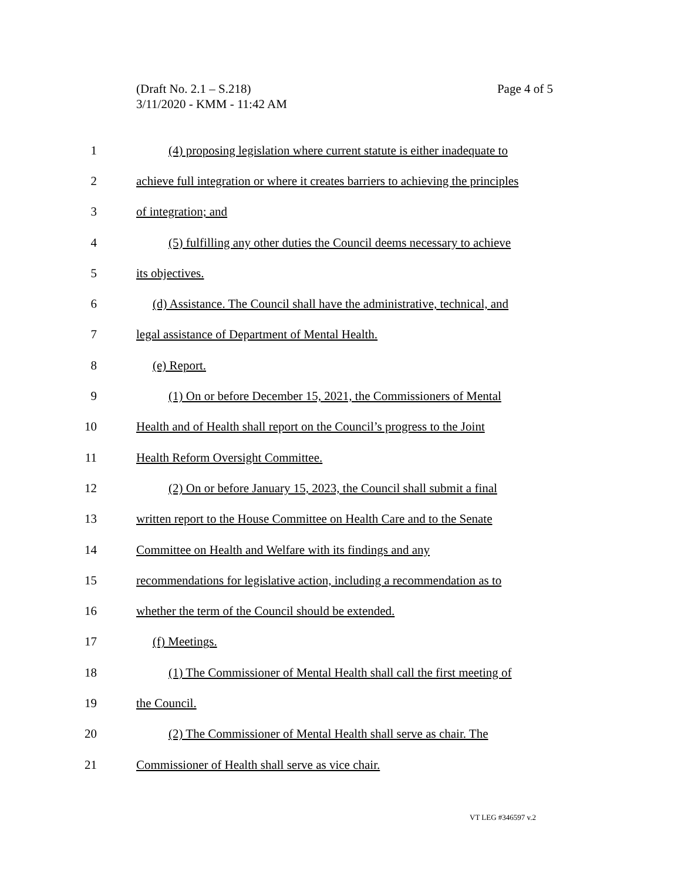Page 4 of 5 (Draft No. 2.1 – S.218)
3/11/2020 - KMM - 11:42 AM
1 (4) proposing legislation where current statute is either inadequate to
2 achieve full integration or where it creates barriers to achieving the principles
3 of integration; and
4 (5) fulfilling any other duties the Council deems necessary to achieve
5 its objectives.
6 (d) Assistance. The Council shall have the administrative, technical, and
7 legal assistance of Department of Mental Health.
8 (e) Report.
9 (1) On or before December 15, 2021, the Commissioners of Mental
10 Health and of Health shall report on the Council’s progress to the Joint
11 Health Reform Oversight Committee.
12 (2) On or before January 15, 2023, the Council shall submit a final
13 written report to the House Committee on Health Care and to the Senate
14 Committee on Health and Welfare with its findings and any
15 recommendations for legislative action, including a recommendation as to
16 whether the term of the Council should be extended.
17 (f) Meetings.
18 (1) The Commissioner of Mental Health shall call the first meeting of
19 the Council.
20 (2) The Commissioner of Mental Health shall serve as chair. The
21 Commissioner of Health shall serve as vice chair.
VT LEG #346597 v.2